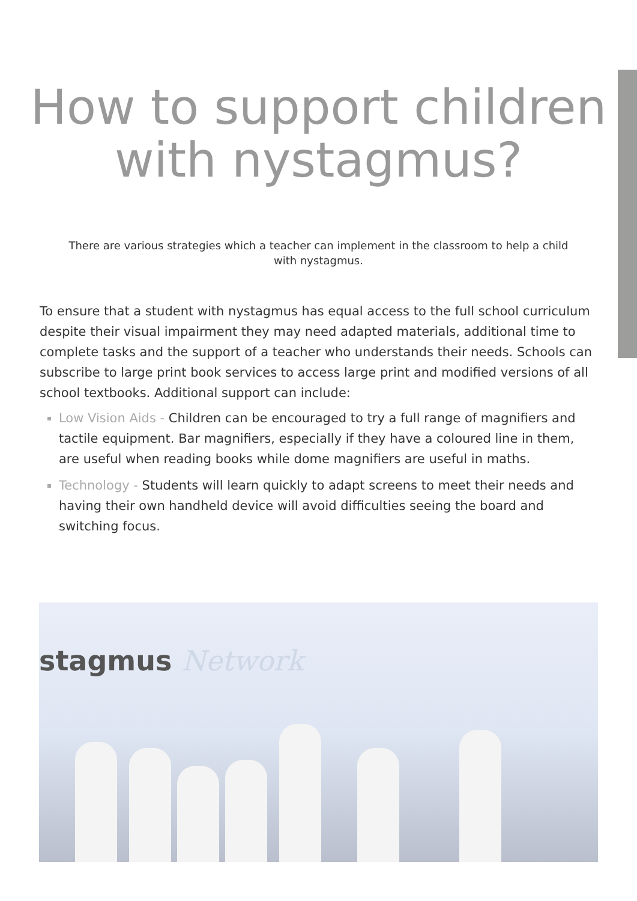How to support children
with nystagmus?
There are various strategies which a teacher can implement in the classroom to help a child with nystagmus.
To ensure that a student with nystagmus has equal access to the full school curriculum despite their visual impairment they may need adapted materials, additional time to complete tasks and the support of a teacher who understands their needs. Schools can subscribe to large print book services to access large print and modified versions of all school textbooks. Additional support can include:
Low Vision Aids - Children can be encouraged to try a full range of magnifiers and tactile equipment. Bar magnifiers, especially if they have a coloured line in them, are useful when reading books while dome magnifiers are useful in maths.
Technology - Students will learn quickly to adapt screens to meet their needs and having their own handheld device will avoid difficulties seeing the board and switching focus.
stagmus Network